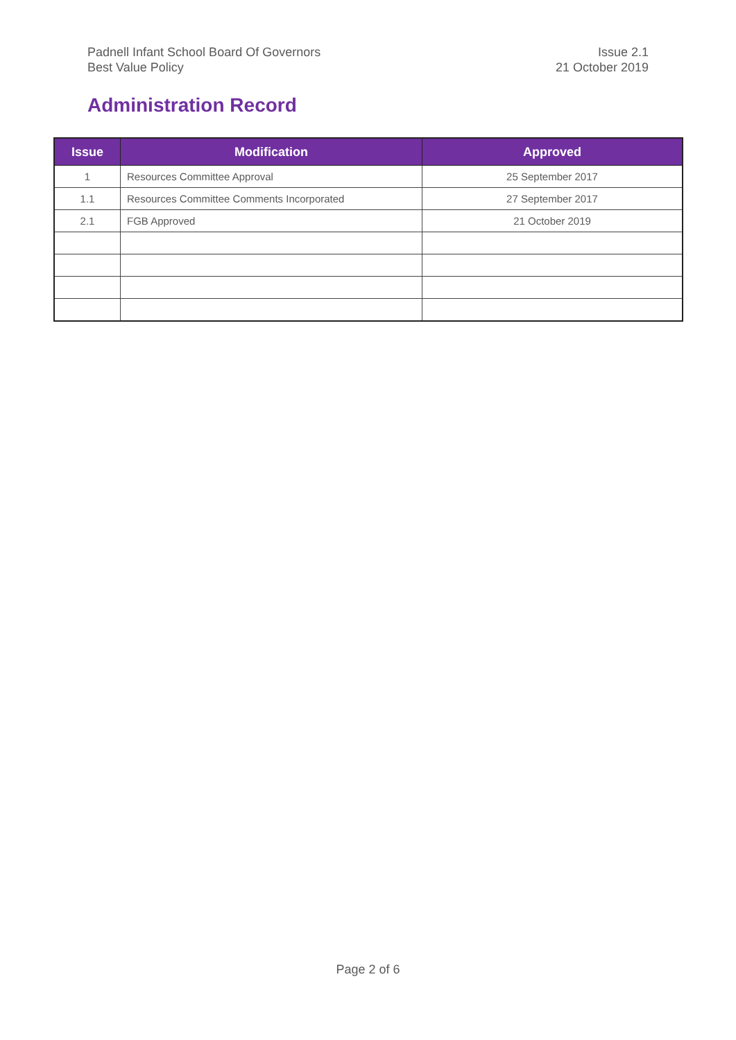Padnell Infant School Board Of Governors
Best Value Policy
Issue 2.1
21 October 2019
Administration Record
| Issue | Modification | Approved |
| --- | --- | --- |
| 1 | Resources Committee Approval | 25 September 2017 |
| 1.1 | Resources Committee Comments Incorporated | 27 September 2017 |
| 2.1 | FGB Approved | 21 October 2019 |
Page 2 of 6